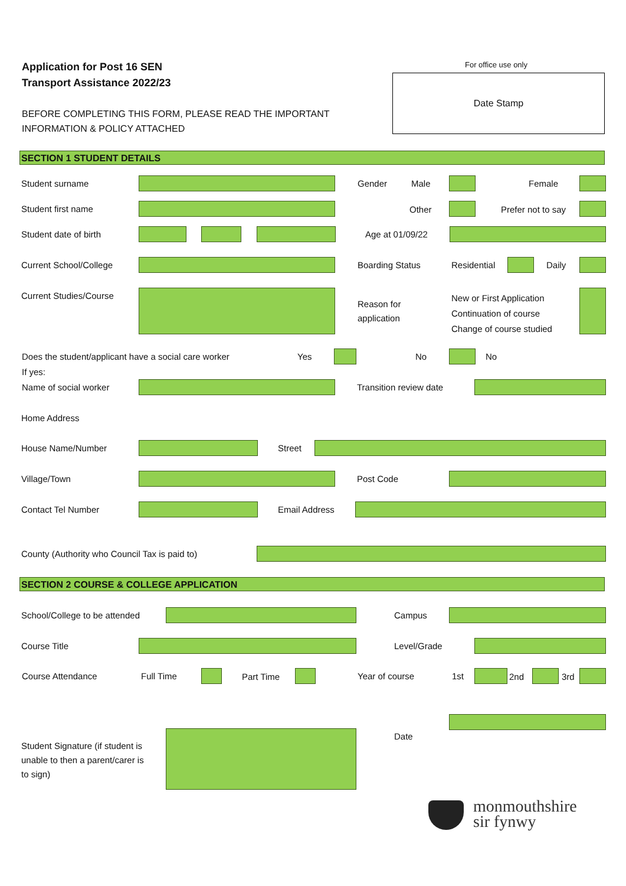Application for Post 16 SEN
Transport Assistance 2022/23
For office use only
Date Stamp
BEFORE COMPLETING THIS FORM, PLEASE READ THE IMPORTANT
INFORMATION & POLICY ATTACHED
SECTION 1 STUDENT DETAILS
Student surname Gender Male Female
Student first name Other Prefer not to say
Student date of birth Age at 01/09/22
Current School/College Boarding Status Residential Daily
Current Studies/Course
Reason for
application
New or First Application
Continuation of course
Change of course studied
Does the student/applicant have a social care worker Yes No No
If yes:
Name of social worker Transition review date
Home Address
House Name/Number Street
Village/Town Post Code
Contact Tel Number Email Address
County (Authority who Council Tax is paid to)
SECTION 2 COURSE & COLLEGE APPLICATION
School/College to be attended Campus
Course Title Level/Grade
Course Attendance Full Time Part Time Year of course 1st 2nd 3rd
Student Signature (if student is
unable to then a parent/carer is
to sign)
Date
monmouthshire
sir fynwy